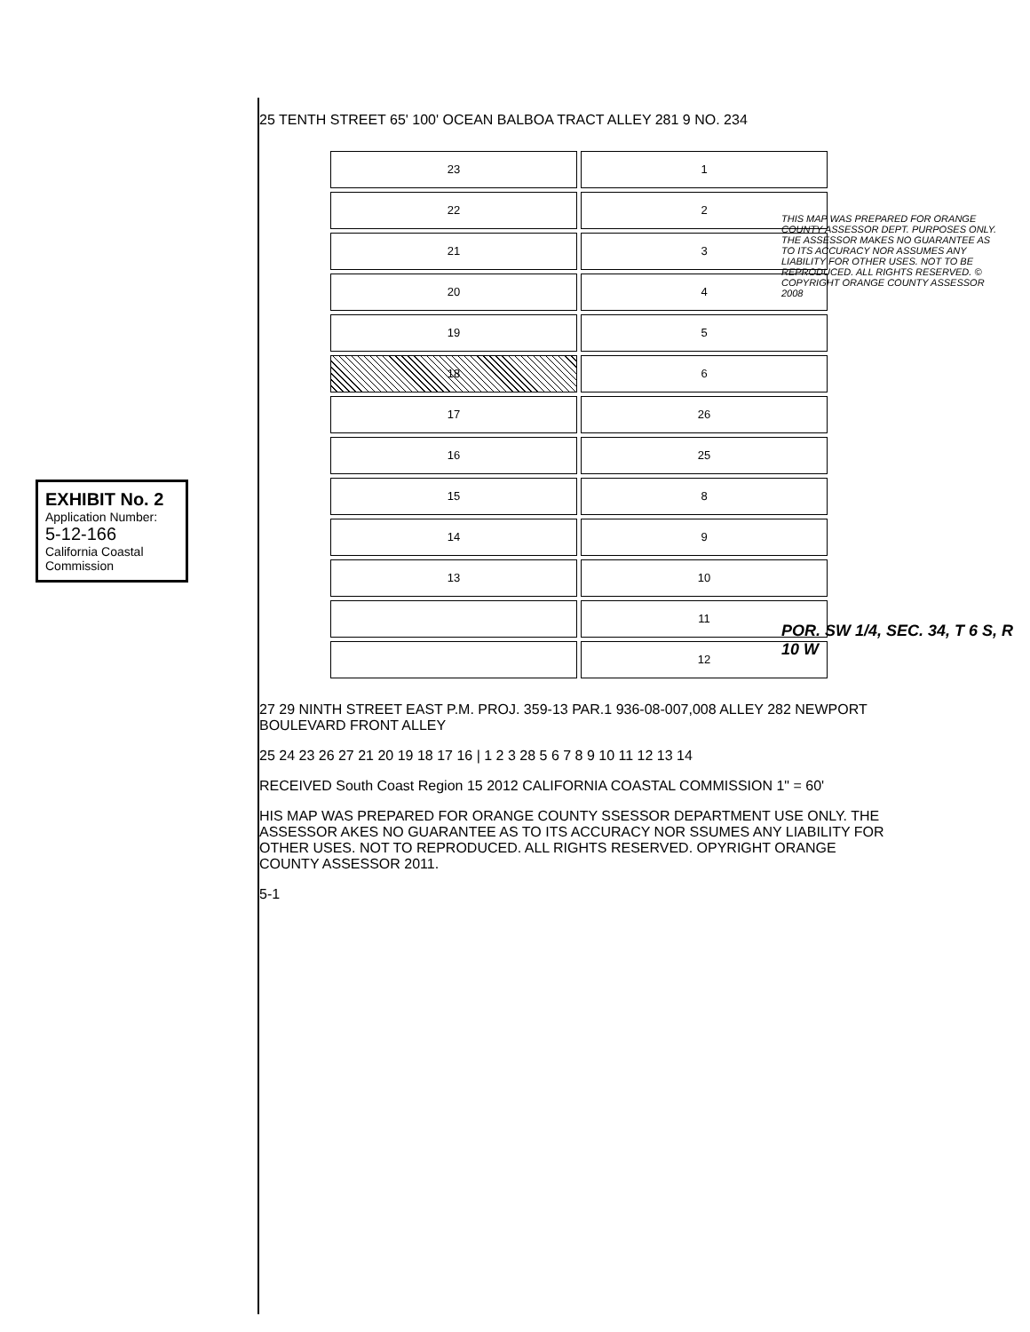EXHIBIT No. 2
Application Number:
5-12-166
California Coastal Commission
THIS MAP WAS PREPARED FOR ORANGE COUNTY ASSESSOR DEPT. PURPOSES ONLY. THE ASSESSOR MAKES NO GUARANTEE AS TO ITS ACCURACY NOR ASSUMES ANY LIABILITY FOR OTHER USES. NOT TO BE REPRODUCED. ALL RIGHTS RESERVED. © COPYRIGHT ORANGE COUNTY ASSESSOR 2008
POR. SW 1/4, SEC. 34, T 6 S, R 10 W
25 TENTH STREET 65' 100' OCEAN BALBOA TRACT ALLEY 281 9 NO. 234
23
1
22
2
21
3
20
4
19
5
18
6
17
26
16
25
15
8
14
9
13
10
11
12
27 29 NINTH STREET EAST P.M. PROJ. 359-13 PAR.1 936-08-007,008 ALLEY 282 NEWPORT BOULEVARD FRONT ALLEY
25 24 23 26 27 21 20 19 18 17 16 | 1 2 3 28 5 6 7 8 9 10 11 12 13 14
RECEIVED South Coast Region 15 2012 CALIFORNIA COASTAL COMMISSION 1" = 60'
HIS MAP WAS PREPARED FOR ORANGE COUNTY SSESSOR DEPARTMENT USE ONLY. THE ASSESSOR AKES NO GUARANTEE AS TO ITS ACCURACY NOR SSUMES ANY LIABILITY FOR OTHER USES. NOT TO REPRODUCED. ALL RIGHTS RESERVED. OPYRIGHT ORANGE COUNTY ASSESSOR 2011.
5-1